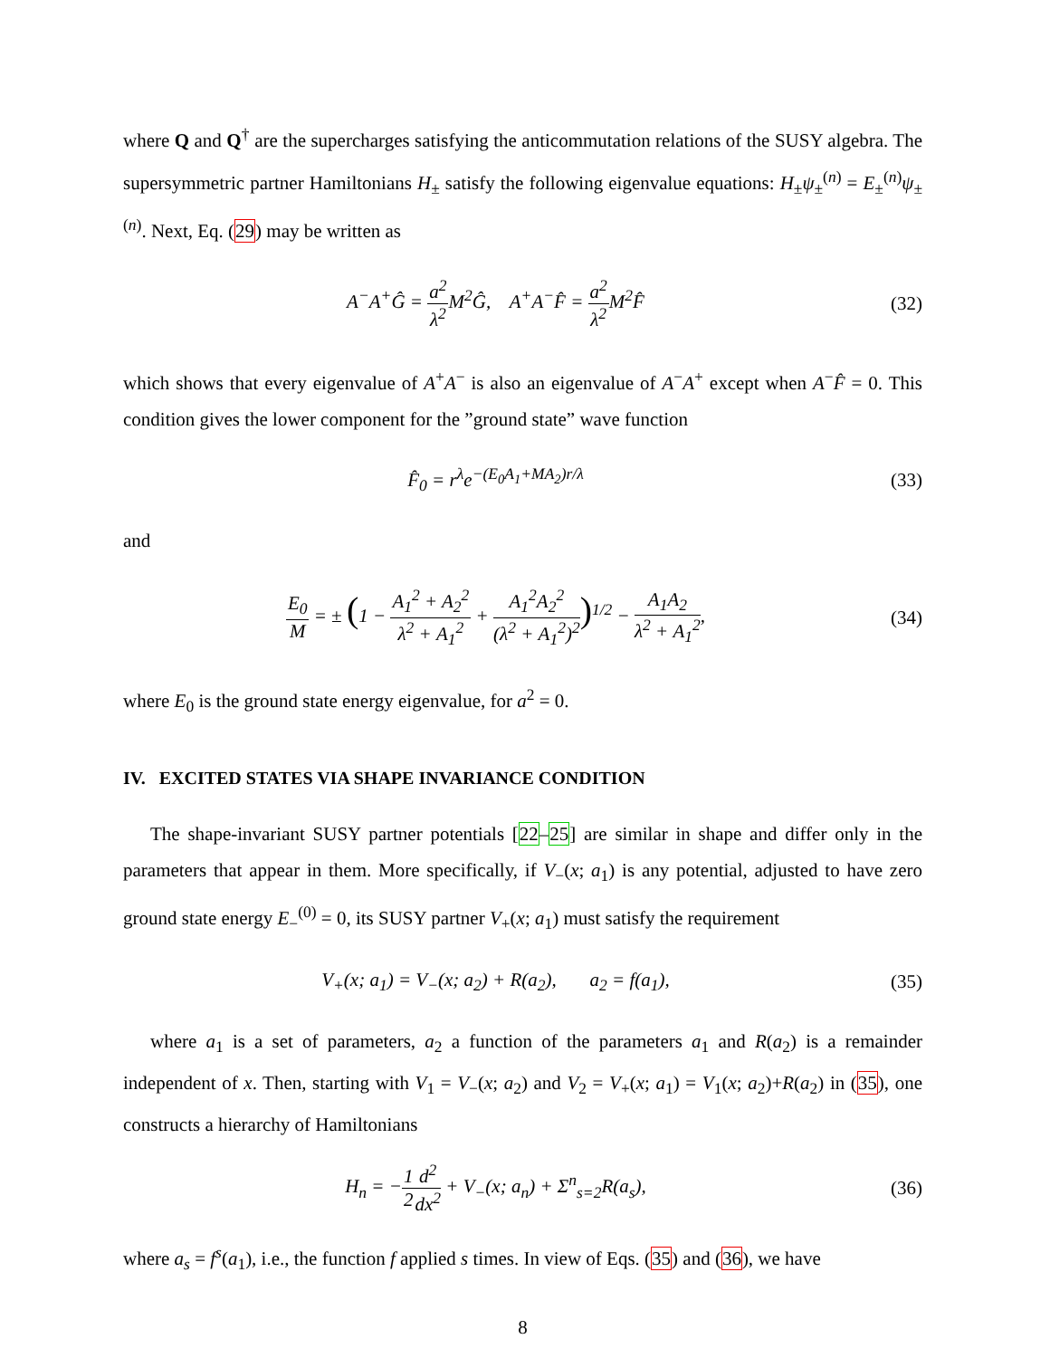where Q and Q<sup>†</sup> are the supercharges satisfying the anticommutation relations of the SUSY algebra. The supersymmetric partner Hamiltonians H<sub>±</sub> satisfy the following eigenvalue equations: H<sub>±</sub>ψ<sub>±</sub><sup>(n)</sup> = E<sub>±</sub><sup>(n)</sup>ψ<sub>±</sub><sup>(n)</sup>. Next, Eq. (29) may be written as
A<sup>−</sup>A<sup>+</sup>Ĝ = a<sup>2</sup> λ<sup>2</sup> M<sup>2</sup>Ĝ, A<sup>+</sup>A<sup>−</sup>F̂ = a<sup>2</sup> λ<sup>2</sup> M<sup>2</sup>F̂
(32)
which shows that every eigenvalue of A<sup>+</sup>A<sup>−</sup> is also an eigenvalue of A<sup>−</sup>A<sup>+</sup> except when A<sup>−</sup>F̂ = 0. This condition gives the lower component for the ”ground state” wave function
F̂<sub>0</sub> = r<sup>λ</sup>e<sup>−(E<sub>0</sub>A<sub>1</sub>+MA<sub>2</sub>)r/λ</sup> (33)
and
E<sub>0</sub> M = ± (1 − A<sub>1</sub><sup>2</sup> + A<sub>2</sub><sup>2</sup> λ<sup>2</sup> + A<sub>1</sub><sup>2</sup> + A<sub>1</sub><sup>2</sup>A<sub>2</sub><sup>2</sup> (λ<sup>2</sup> + A<sub>1</sub><sup>2</sup>)<sup>2</sup>)<sup>1/2</sup> − A<sub>1</sub>A<sub>2</sub> λ<sup>2</sup> + A<sub>1</sub><sup>2</sup>,
(34)
where E<sub>0</sub> is the ground state energy eigenvalue, for a<sup>2</sup> = 0.
IV. EXCITED STATES VIA SHAPE INVARIANCE CONDITION
The shape-invariant SUSY partner potentials [22–25] are similar in shape and differ only in the parameters that appear in them. More specifically, if V<sub>−</sub>(x; a<sub>1</sub>) is any potential, adjusted to have zero ground state energy E<sub>−</sub><sup>(0)</sup> = 0, its SUSY partner V<sub>+</sub>(x; a<sub>1</sub>) must satisfy the requirement
V<sub>+</sub>(x; a<sub>1</sub>) = V<sub>−</sub>(x; a<sub>2</sub>) + R(a<sub>2</sub>), a<sub>2</sub> = f(a<sub>1</sub>),
(35)
where a<sub>1</sub> is a set of parameters, a<sub>2</sub> a function of the parameters a<sub>1</sub> and R(a<sub>2</sub>) is a remainder independent of x. Then, starting with V<sub>1</sub> = V<sub>−</sub>(x; a<sub>2</sub>) and V<sub>2</sub> = V<sub>+</sub>(x; a<sub>1</sub>) = V<sub>1</sub>(x; a<sub>2</sub>)+R(a<sub>2</sub>) in (35), one constructs a hierarchy of Hamiltonians
H<sub>n</sub> = −1 2 d<sup>2</sup> dx<sup>2</sup> + V<sub>−</sub>(x; a<sub>n</sub>) + Σ<sup>n</sup><sub>s=2</sub>R(a<sub>s</sub>),
(36)
where a<sub>s</sub> = f<sup>s</sup>(a<sub>1</sub>), i.e., the function f applied s times. In view of Eqs. (35) and (36), we have
8